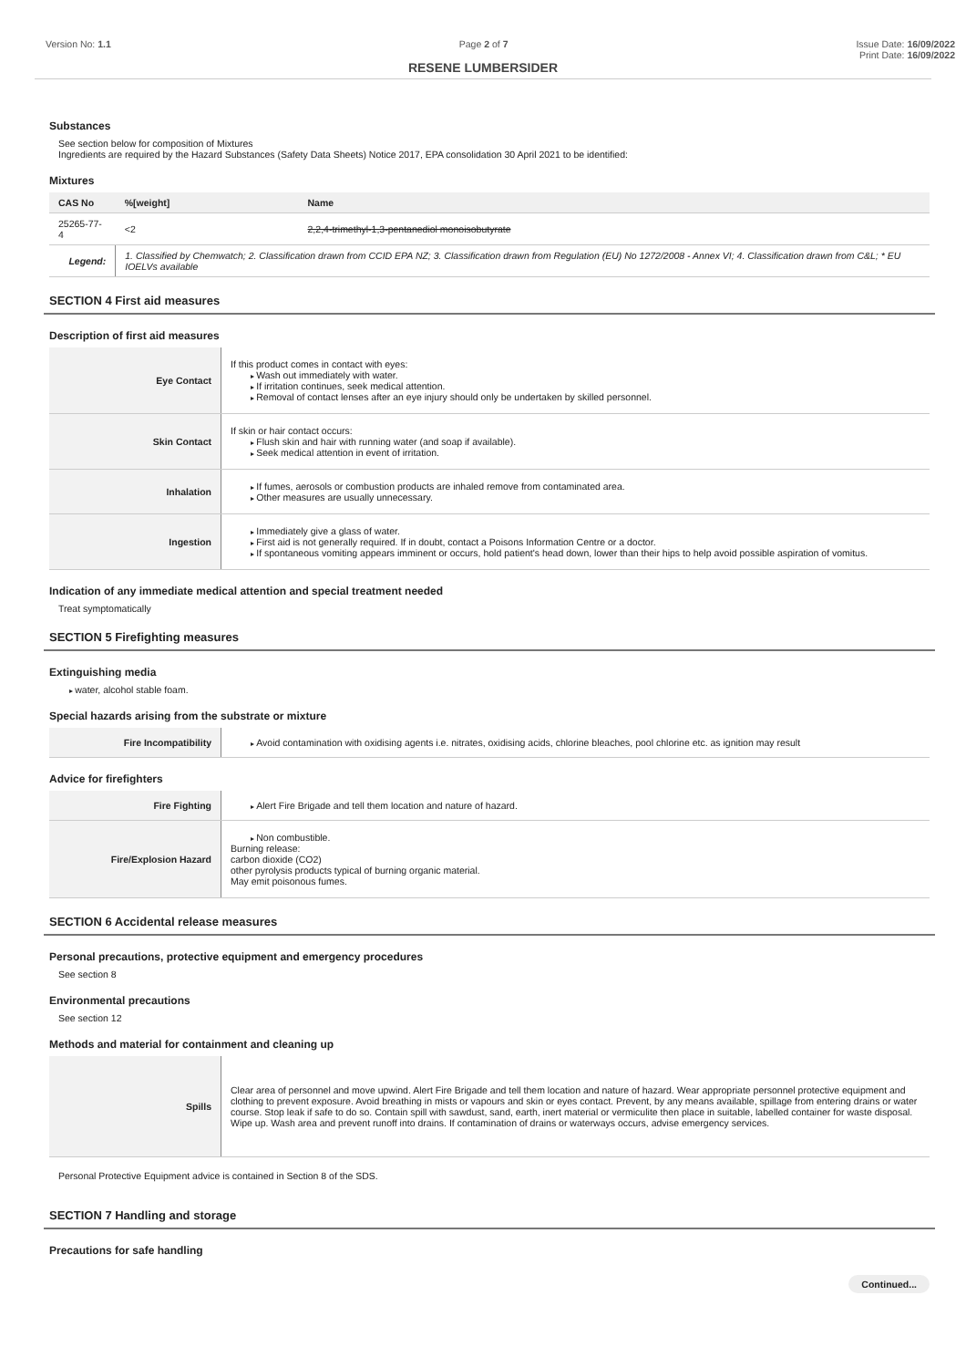Version No: 1.1 Page 2 of 7 Issue Date: 16/09/2022
Print Date: 16/09/2022
RESENE LUMBERSIDER
Substances
See section below for composition of Mixtures
Ingredients are required by the Hazard Substances (Safety Data Sheets) Notice 2017, EPA consolidation 30 April 2021 to be identified:
Mixtures
| CAS No | %[weight] | Name |
| --- | --- | --- |
| 25265-77-4 | <2 | 2,2,4-trimethyl-1,3-pentanediol monoisobutyrate |
| Legend: | 1. Classified by Chemwatch; 2. Classification drawn from CCID EPA NZ; 3. Classification drawn from Regulation (EU) No 1272/2008 - Annex VI; 4. Classification drawn from C&L; * EU IOELVs available | |
SECTION 4 First aid measures
Description of first aid measures
| Eye Contact | If this product comes in contact with eyes: Wash out immediately with water. If irritation continues, seek medical attention. Removal of contact lenses after an eye injury should only be undertaken by skilled personnel. |
| Skin Contact | If skin or hair contact occurs: Flush skin and hair with running water (and soap if available). Seek medical attention in event of irritation. |
| Inhalation | If fumes, aerosols or combustion products are inhaled remove from contaminated area. Other measures are usually unnecessary. |
| Ingestion | Immediately give a glass of water. First aid is not generally required. If in doubt, contact a Poisons Information Centre or a doctor. If spontaneous vomiting appears imminent or occurs, hold patient's head down, lower than their hips to help avoid possible aspiration of vomitus. |
Indication of any immediate medical attention and special treatment needed
Treat symptomatically
SECTION 5 Firefighting measures
Extinguishing media
water, alcohol stable foam.
Special hazards arising from the substrate or mixture
| Fire Incompatibility | Avoid contamination with oxidising agents i.e. nitrates, oxidising acids, chlorine bleaches, pool chlorine etc. as ignition may result |
Advice for firefighters
| Fire Fighting | Alert Fire Brigade and tell them location and nature of hazard. |
| Fire/Explosion Hazard | Non combustible. Burning release: carbon dioxide (CO2) other pyrolysis products typical of burning organic material. May emit poisonous fumes. |
SECTION 6 Accidental release measures
Personal precautions, protective equipment and emergency procedures
See section 8
Environmental precautions
See section 12
Methods and material for containment and cleaning up
| Spills | Clear area of personnel and move upwind. Alert Fire Brigade and tell them location and nature of hazard. Wear appropriate personnel protective equipment and clothing to prevent exposure. Avoid breathing in mists or vapours and skin or eyes contact. Prevent, by any means available, spillage from entering drains or water course. Stop leak if safe to do so. Contain spill with sawdust, sand, earth, inert material or vermiculite then place in suitable, labelled container for waste disposal. Wipe up. Wash area and prevent runoff into drains. If contamination of drains or waterways occurs, advise emergency services. |
Personal Protective Equipment advice is contained in Section 8 of the SDS.
SECTION 7 Handling and storage
Precautions for safe handling
Continued...